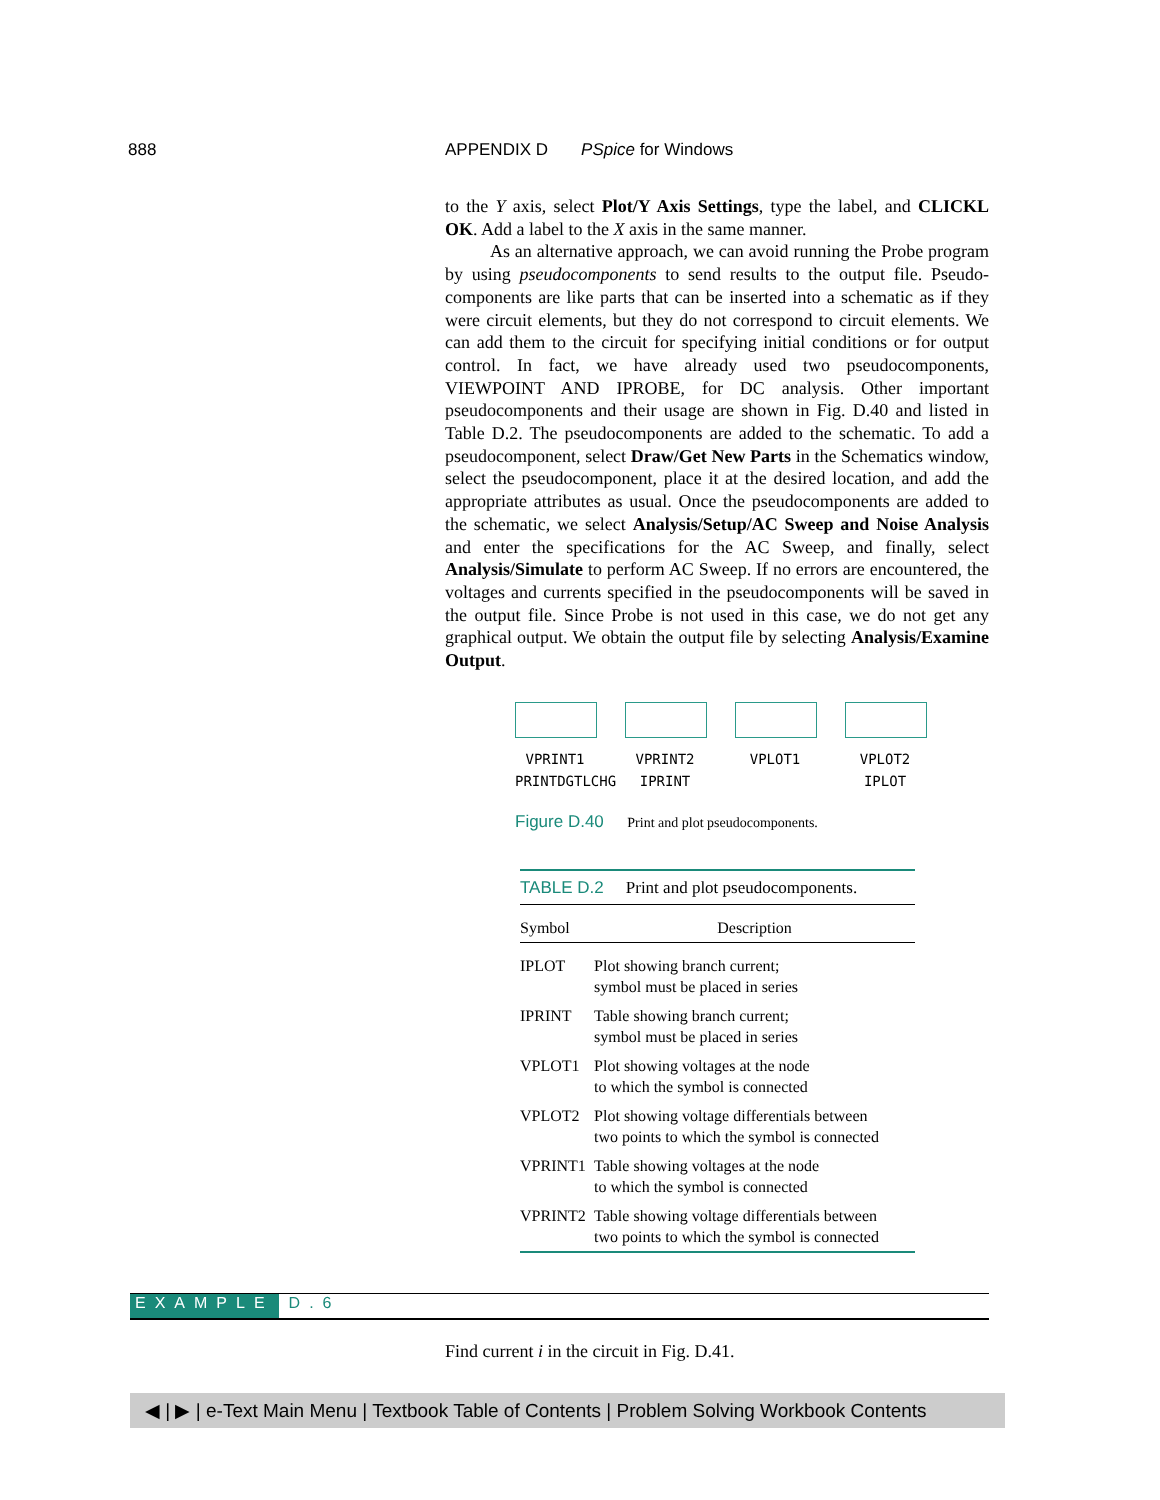888
APPENDIX D PSpice for Windows
to the Y axis, select Plot/Y Axis Settings, type the label, and CLICKL OK. Add a label to the X axis in the same manner.
As an alternative approach, we can avoid running the Probe program by using pseudocomponents to send results to the output file. Pseudo­components are like parts that can be inserted into a schematic as if they were circuit elements, but they do not correspond to circuit ele­ments. We can add them to the circuit for specifying initial conditions or for output control. In fact, we have already used two pseudocompo­nents, VIEWPOINT AND IPROBE, for DC analysis. Other important pseudocomponents and their usage are shown in Fig. D.40 and listed in Table D.2. The pseudocomponents are added to the schematic. To add a pseudocomponent, select Draw/Get New Parts in the Schemat­ics window, select the pseudocomponent, place it at the desired location, and add the appropriate attributes as usual. Once the pseudocomponents are added to the schematic, we select Analysis/Setup/AC Sweep and Noise Analysis and enter the specifications for the AC Sweep, and fi­nally, select Analysis/Simulate to perform AC Sweep. If no errors are encountered, the voltages and currents specified in the pseudocomponents will be saved in the output file. Since Probe is not used in this case, we do not get any graphical output. We obtain the output file by selecting Analysis/Examine Output.
VPRINT1
PRINTDGTLCHG
VPRINT2
IPRINT
VPLOT1 VPLOT2
IPLOT
Figure D.40 Print and plot pseudocomponents.
| TABLE D.2 Print and plot pseudocomponents. | |
| Symbol | Description |
| IPLOT | Plot showing branch current; symbol must be placed in series |
| IPRINT | Table showing branch current; symbol must be placed in series |
| VPLOT1 | Plot showing voltages at the node to which the symbol is connected |
| VPLOT2 | Plot showing voltage differentials between two points to which the symbol is connected |
| VPRINT1 | Table showing voltages at the node to which the symbol is connected |
| VPRINT2 | Table showing voltage differentials between two points to which the symbol is connected |
EXAMPLE D.6
Find current i in the circuit in Fig. D.41.
◀ | ▶ | e-Text Main Menu | Textbook Table of Contents | Problem Solving Workbook Contents